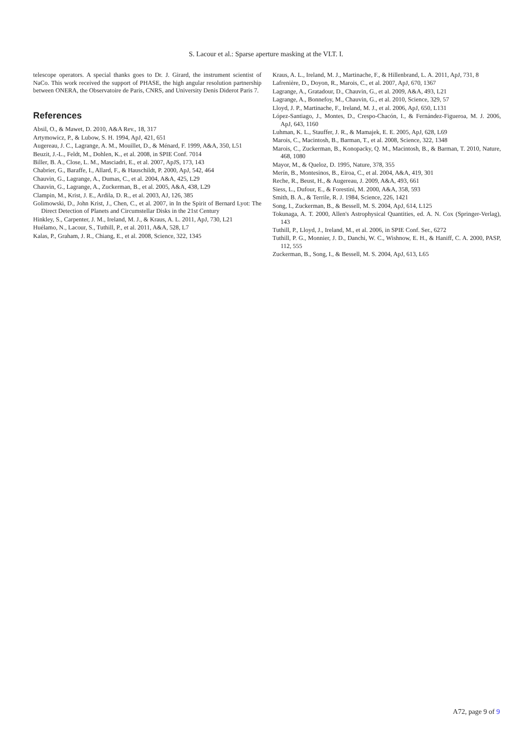S. Lacour et al.: Sparse aperture masking at the VLT. I.
telescope operators. A special thanks goes to Dr. J. Girard, the instrument scientist of NaCo. This work received the support of PHASE, the high angular resolution partnership between ONERA, the Observatoire de Paris, CNRS, and University Denis Diderot Paris 7.
References
Absil, O., & Mawet, D. 2010, A&A Rev., 18, 317
Artymowicz, P., & Lubow, S. H. 1994, ApJ, 421, 651
Augereau, J. C., Lagrange, A. M., Mouillet, D., & Ménard, F. 1999, A&A, 350, L51
Beuzit, J.-L., Feldt, M., Dohlen, K., et al. 2008, in SPIE Conf. 7014
Biller, B. A., Close, L. M., Masciadri, E., et al. 2007, ApJS, 173, 143
Chabrier, G., Baraffe, I., Allard, F., & Hauschildt, P. 2000, ApJ, 542, 464
Chauvin, G., Lagrange, A., Dumas, C., et al. 2004, A&A, 425, L29
Chauvin, G., Lagrange, A., Zuckerman, B., et al. 2005, A&A, 438, L29
Clampin, M., Krist, J. E., Ardila, D. R., et al. 2003, AJ, 126, 385
Golimowski, D., John Krist, J., Chen, C., et al. 2007, in In the Spirit of Bernard Lyot: The Direct Detection of Planets and Circumstellar Disks in the 21st Century
Hinkley, S., Carpenter, J. M., Ireland, M. J., & Kraus, A. L. 2011, ApJ, 730, L21
Huélamo, N., Lacour, S., Tuthill, P., et al. 2011, A&A, 528, L7
Kalas, P., Graham, J. R., Chiang, E., et al. 2008, Science, 322, 1345
Kraus, A. L., Ireland, M. J., Martinache, F., & Hillenbrand, L. A. 2011, ApJ, 731, 8
Lafrenière, D., Doyon, R., Marois, C., et al. 2007, ApJ, 670, 1367
Lagrange, A., Gratadour, D., Chauvin, G., et al. 2009, A&A, 493, L21
Lagrange, A., Bonnefoy, M., Chauvin, G., et al. 2010, Science, 329, 57
Lloyd, J. P., Martinache, F., Ireland, M. J., et al. 2006, ApJ, 650, L131
López-Santiago, J., Montes, D., Crespo-Chacón, I., & Fernández-Figueroa, M. J. 2006, ApJ, 643, 1160
Luhman, K. L., Stauffer, J. R., & Mamajek, E. E. 2005, ApJ, 628, L69
Marois, C., Macintosh, B., Barman, T., et al. 2008, Science, 322, 1348
Marois, C., Zuckerman, B., Konopacky, Q. M., Macintosh, B., & Barman, T. 2010, Nature, 468, 1080
Mayor, M., & Queloz, D. 1995, Nature, 378, 355
Merín, B., Montesinos, B., Eiroa, C., et al. 2004, A&A, 419, 301
Reche, R., Beust, H., & Augereau, J. 2009, A&A, 493, 661
Siess, L., Dufour, E., & Forestini, M. 2000, A&A, 358, 593
Smith, B. A., & Terrile, R. J. 1984, Science, 226, 1421
Song, I., Zuckerman, B., & Bessell, M. S. 2004, ApJ, 614, L125
Tokunaga, A. T. 2000, Allen's Astrophysical Quantities, ed. A. N. Cox (Springer-Verlag), 143
Tuthill, P., Lloyd, J., Ireland, M., et al. 2006, in SPIE Conf. Ser., 6272
Tuthill, P. G., Monnier, J. D., Danchi, W. C., Wishnow, E. H., & Haniff, C. A. 2000, PASP, 112, 555
Zuckerman, B., Song, I., & Bessell, M. S. 2004, ApJ, 613, L65
A72, page 9 of 9